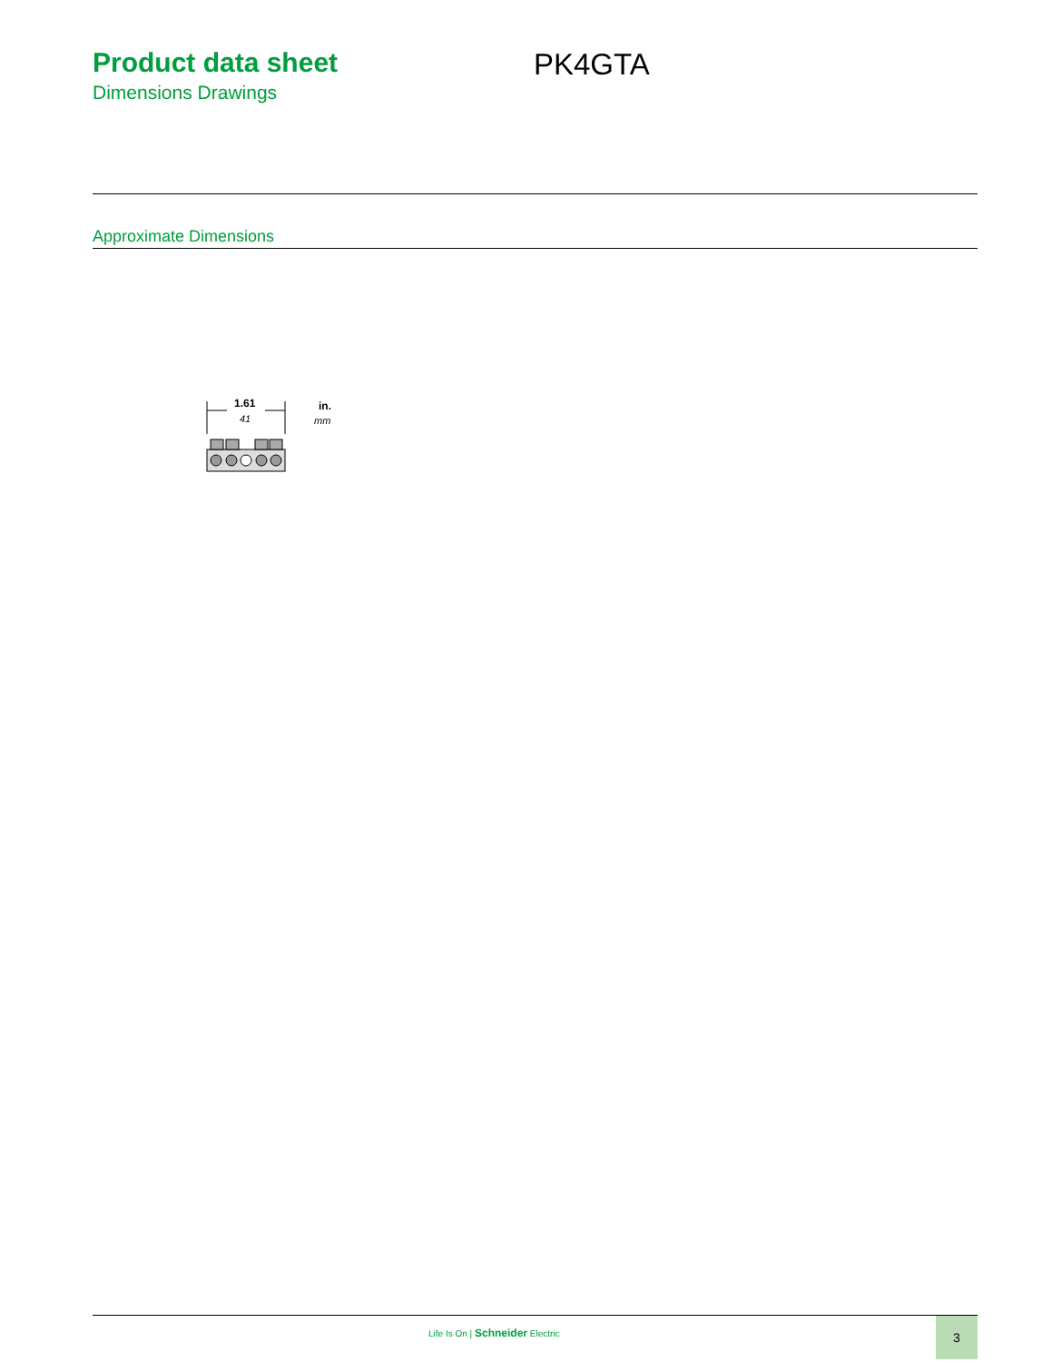Product data sheet
Dimensions Drawings
PK4GTA
Approximate Dimensions
1.61
41
in.
mm
Life Is On | Schneider Electric
3